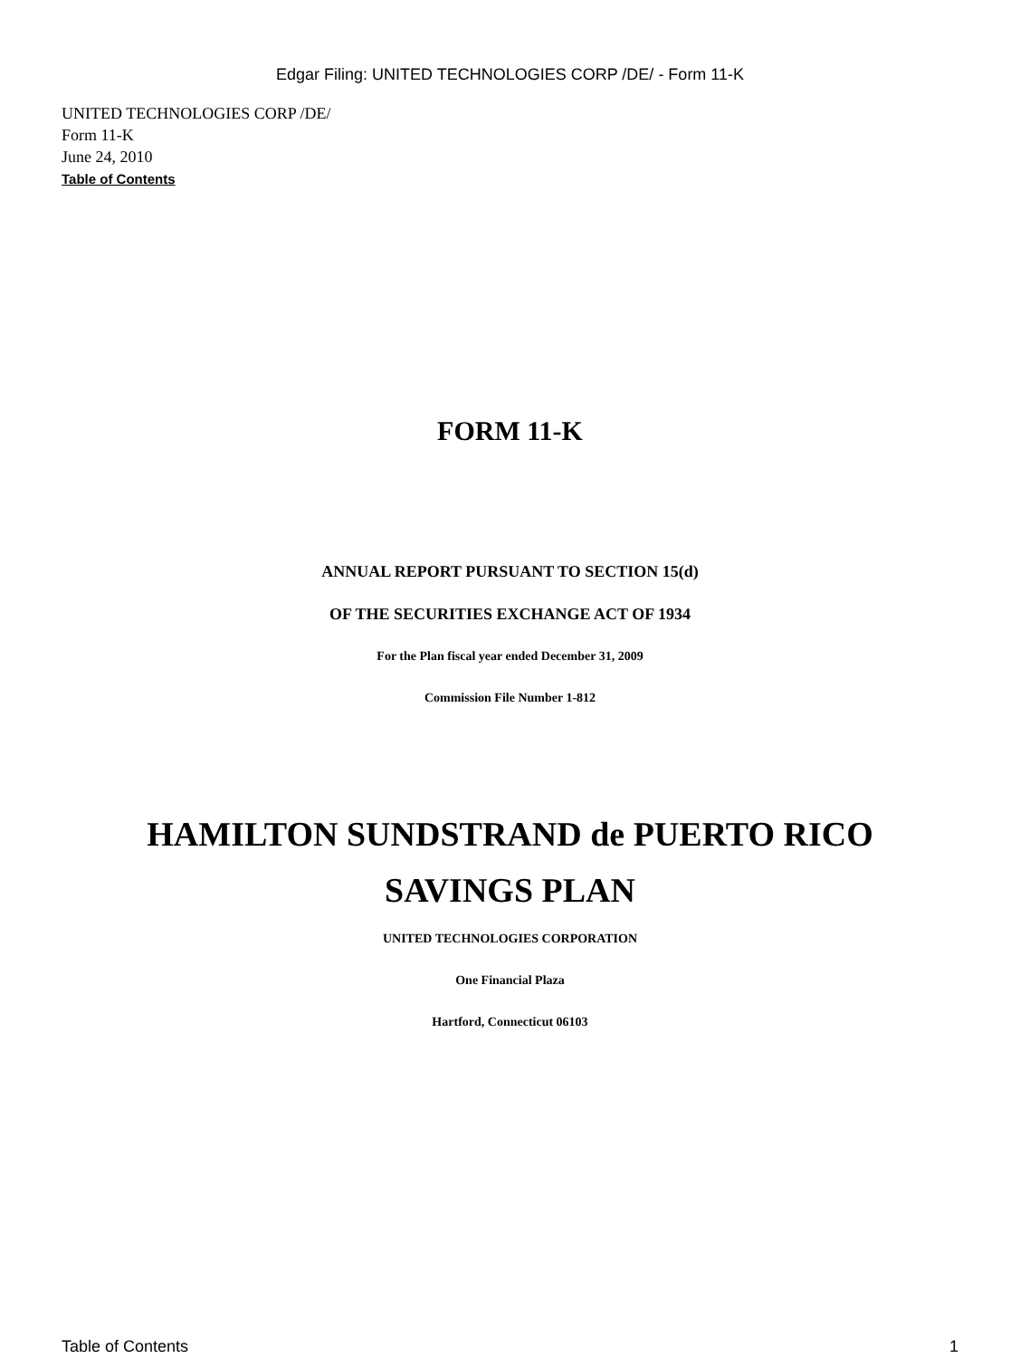Edgar Filing: UNITED TECHNOLOGIES CORP /DE/ - Form 11-K
UNITED TECHNOLOGIES CORP /DE/
Form 11-K
June 24, 2010
Table of Contents
FORM 11-K
ANNUAL REPORT PURSUANT TO SECTION 15(d)
OF THE SECURITIES EXCHANGE ACT OF 1934
For the Plan fiscal year ended December 31, 2009
Commission File Number 1-812
HAMILTON SUNDSTRAND de PUERTO RICO
SAVINGS PLAN
UNITED TECHNOLOGIES CORPORATION
One Financial Plaza
Hartford, Connecticut 06103
Table of Contents 1